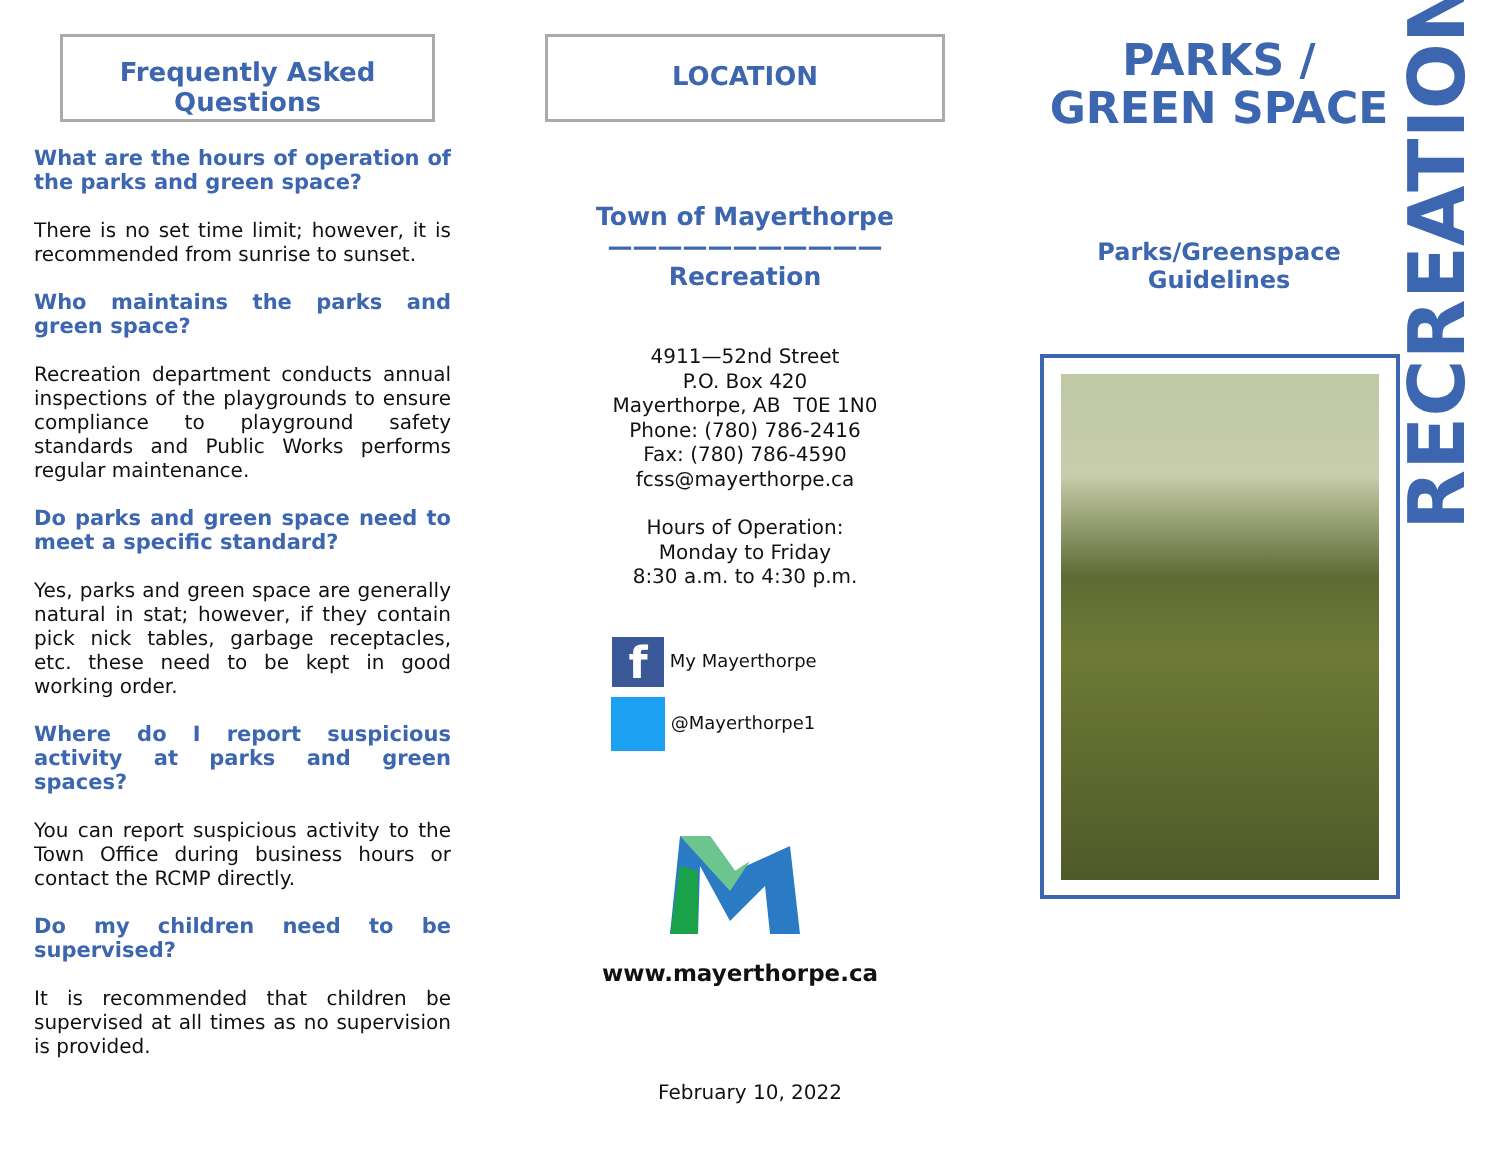Frequently Asked
Questions
What are the hours of operation of the parks and green space?
There is no set time limit; however, it is recommended from sunrise to sunset.
Who maintains the parks and green space?
Recreation department conducts annual inspections of the playgrounds to ensure compliance to playground safety standards and Public Works performs regular maintenance.
Do parks and green space need to meet a specific standard?
Yes, parks and green space are generally natural in stat; however, if they contain pick nick tables, garbage receptacles, etc. these need to be kept in good working order.
Where do I report suspicious activity at parks and green spaces?
You can report suspicious activity to the Town Office during business hours or contact the RCMP directly.
Do my children need to be supervised?
It is recommended that children be supervised at all times as no supervision is provided.
LOCATION
Town of Mayerthorpe
———————————
Recreation
4911—52nd Street
P.O. Box 420
Mayerthorpe, AB T0E 1N0
Phone: (780) 786-2416
Fax: (780) 786-4590
fcss@mayerthorpe.ca
Hours of Operation:
Monday to Friday
8:30 a.m. to 4:30 p.m.
f My Mayerthorpe
@Mayerthorpe1
www.mayerthorpe.ca
February 10, 2022
PARKS /
GREEN SPACE
Parks/Greenspace
Guidelines
RECREATION